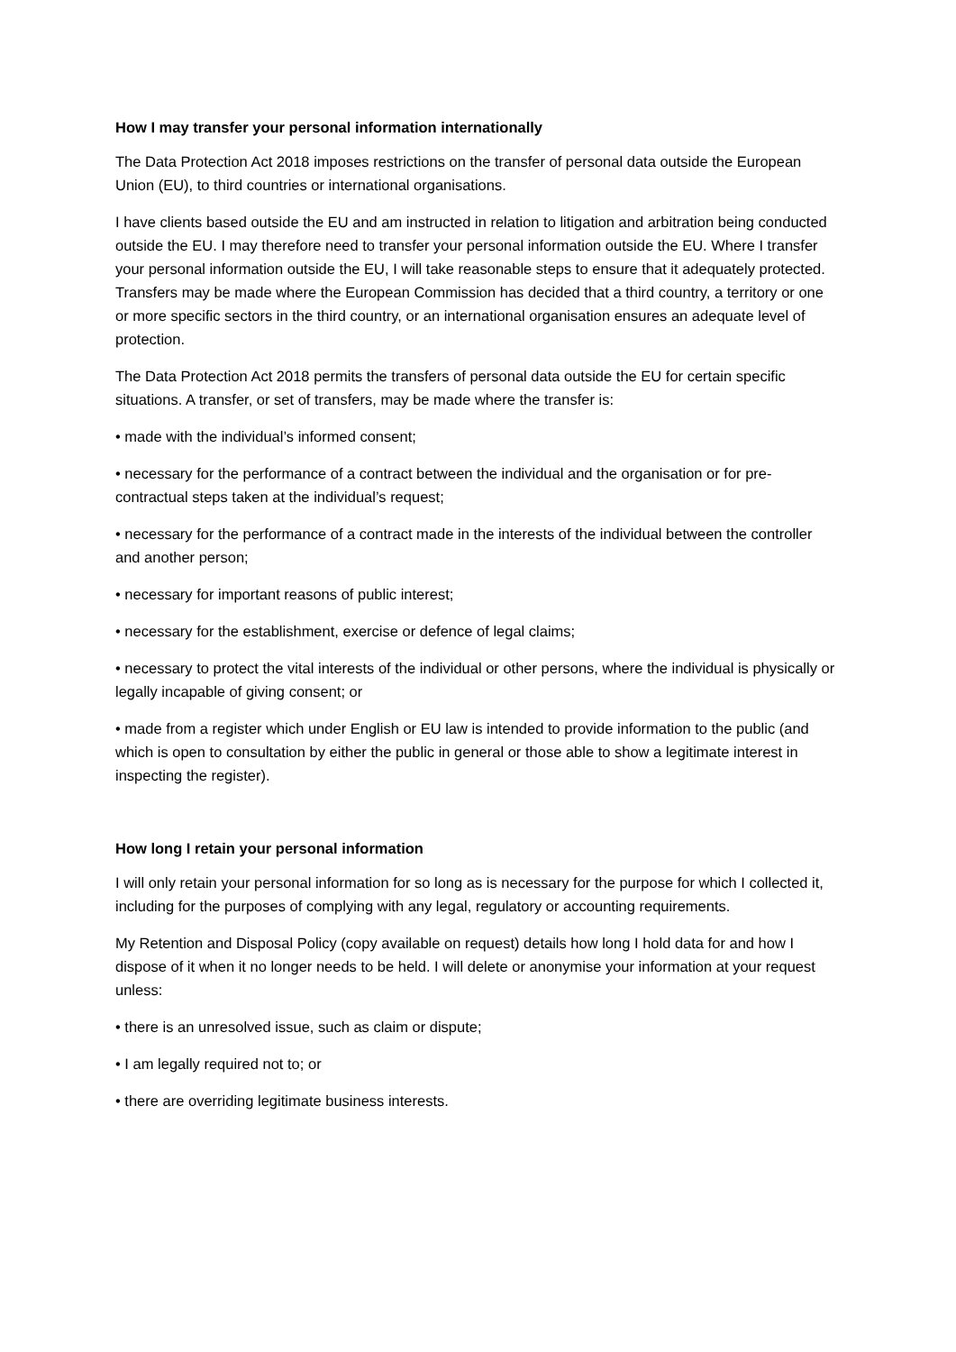How I may transfer your personal information internationally
The Data Protection Act 2018 imposes restrictions on the transfer of personal data outside the European Union (EU), to third countries or international organisations.
I have clients based outside the EU and am instructed in relation to litigation and arbitration being conducted outside the EU. I may therefore need to transfer your personal information outside the EU. Where I transfer your personal information outside the EU, I will take reasonable steps to ensure that it adequately protected. Transfers may be made where the European Commission has decided that a third country, a territory or one or more specific sectors in the third country, or an international organisation ensures an adequate level of protection.
The Data Protection Act 2018 permits the transfers of personal data outside the EU for certain specific situations. A transfer, or set of transfers, may be made where the transfer is:
• made with the individual’s informed consent;
• necessary for the performance of a contract between the individual and the organisation or for pre-contractual steps taken at the individual’s request;
• necessary for the performance of a contract made in the interests of the individual between the controller and another person;
• necessary for important reasons of public interest;
• necessary for the establishment, exercise or defence of legal claims;
• necessary to protect the vital interests of the individual or other persons, where the individual is physically or legally incapable of giving consent; or
• made from a register which under English or EU law is intended to provide information to the public (and which is open to consultation by either the public in general or those able to show a legitimate interest in inspecting the register).
How long I retain your personal information
I will only retain your personal information for so long as is necessary for the purpose for which I collected it, including for the purposes of complying with any legal, regulatory or accounting requirements.
My Retention and Disposal Policy (copy available on request) details how long I hold data for and how I dispose of it when it no longer needs to be held. I will delete or anonymise your information at your request unless:
• there is an unresolved issue, such as claim or dispute;
• I am legally required not to; or
• there are overriding legitimate business interests.